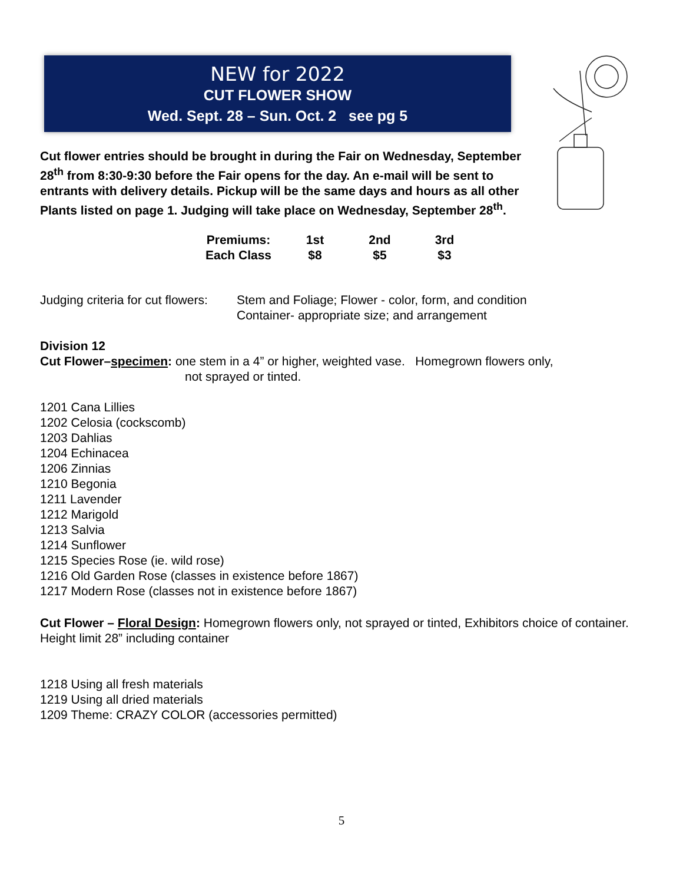NEW for 2022
CUT FLOWER SHOW
Wed. Sept. 28 – Sun. Oct. 2 see pg 5
Cut flower entries should be brought in during the Fair on Wednesday, September 28<sup>th</sup> from 8:30-9:30 before the Fair opens for the day. An e-mail will be sent to entrants with delivery details. Pickup will be the same days and hours as all other Plants listed on page 1. Judging will take place on Wednesday, September 28<sup>th</sup>.
| Premiums: | 1st | 2nd | 3rd |
| Each Class | $8 | $5 | $3 |
Judging criteria for cut flowers:
Stem and Foliage; Flower - color, form, and condition
Container- appropriate size; and arrangement
Division 12
Cut Flower–specimen: one stem in a 4” or higher, weighted vase. Homegrown flowers only,
not sprayed or tinted.
1201 Cana Lillies
1202 Celosia (cockscomb)
1203 Dahlias
1204 Echinacea
1206 Zinnias
1210 Begonia
1211 Lavender
1212 Marigold
1213 Salvia
1214 Sunflower
1215 Species Rose (ie. wild rose)
1216 Old Garden Rose (classes in existence before 1867)
1217 Modern Rose (classes not in existence before 1867)
Cut Flower – Floral Design: Homegrown flowers only, not sprayed or tinted, Exhibitors choice of container. Height limit 28” including container
1218 Using all fresh materials
1219 Using all dried materials
1209 Theme: CRAZY COLOR (accessories permitted)
5